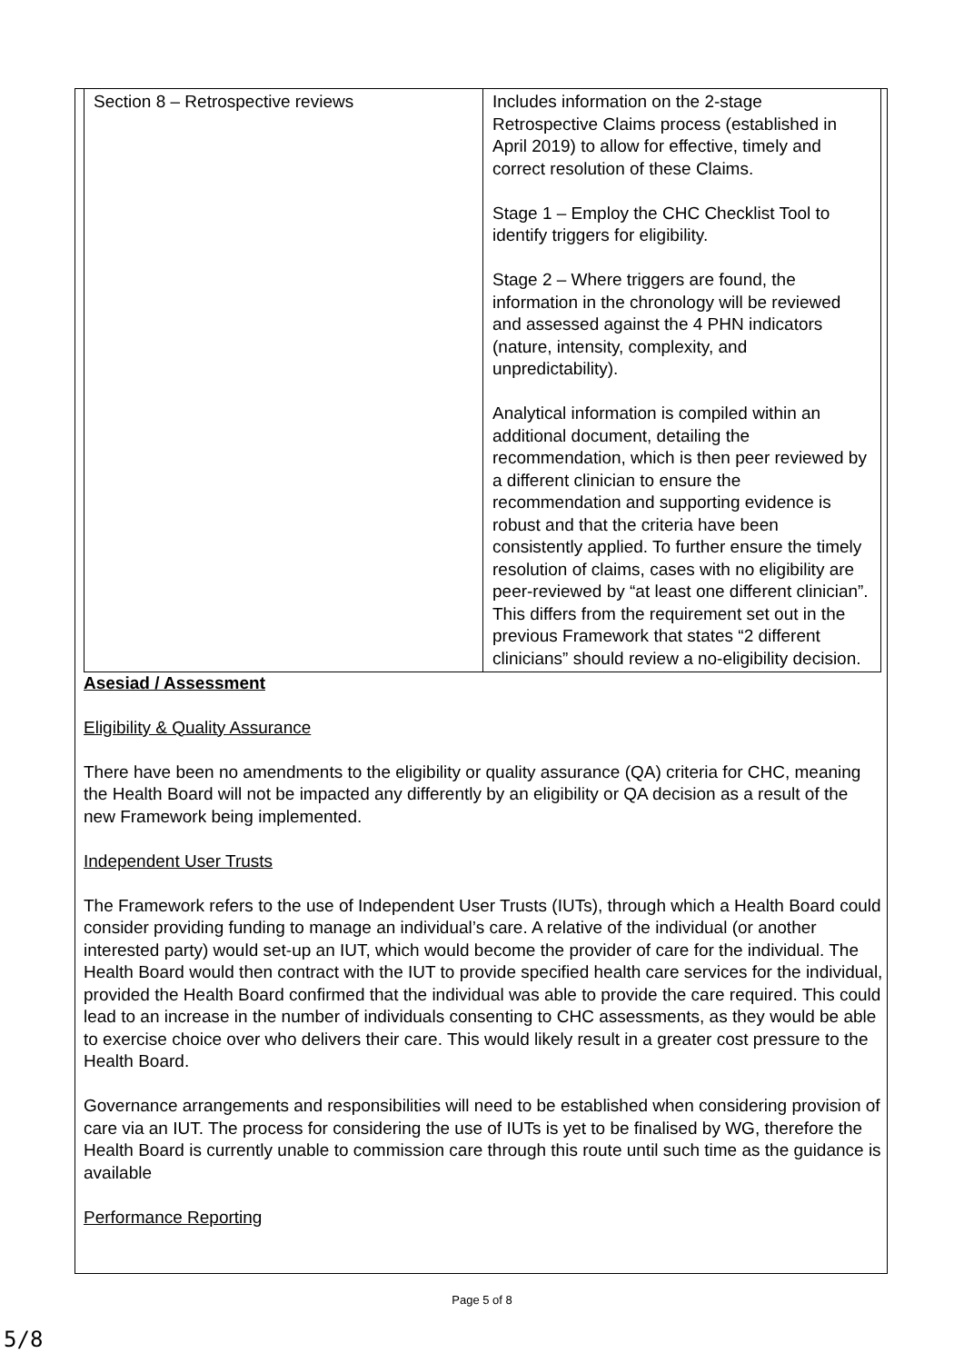| Section 8 – Retrospective reviews | Includes information on the 2-stage Retrospective Claims process (established in April 2019) to allow for effective, timely and correct resolution of these Claims. Stage 1 – Employ the CHC Checklist Tool to identify triggers for eligibility. Stage 2 – Where triggers are found, the information in the chronology will be reviewed and assessed against the 4 PHN indicators (nature, intensity, complexity, and unpredictability). Analytical information is compiled within an additional document, detailing the recommendation, which is then peer reviewed by a different clinician to ensure the recommendation and supporting evidence is robust and that the criteria have been consistently applied. To further ensure the timely resolution of claims, cases with no eligibility are peer-reviewed by “at least one different clinician”. This differs from the requirement set out in the previous Framework that states “2 different clinicians” should review a no-eligibility decision. |
Asesiad / Assessment
Eligibility & Quality Assurance
There have been no amendments to the eligibility or quality assurance (QA) criteria for CHC, meaning the Health Board will not be impacted any differently by an eligibility or QA decision as a result of the new Framework being implemented.
Independent User Trusts
The Framework refers to the use of Independent User Trusts (IUTs), through which a Health Board could consider providing funding to manage an individual’s care. A relative of the individual (or another interested party) would set-up an IUT, which would become the provider of care for the individual. The Health Board would then contract with the IUT to provide specified health care services for the individual, provided the Health Board confirmed that the individual was able to provide the care required. This could lead to an increase in the number of individuals consenting to CHC assessments, as they would be able to exercise choice over who delivers their care. This would likely result in a greater cost pressure to the Health Board.
Governance arrangements and responsibilities will need to be established when considering provision of care via an IUT. The process for considering the use of IUTs is yet to be finalised by WG, therefore the Health Board is currently unable to commission care through this route until such time as the guidance is available
Performance Reporting
Page 5 of 8
5/8